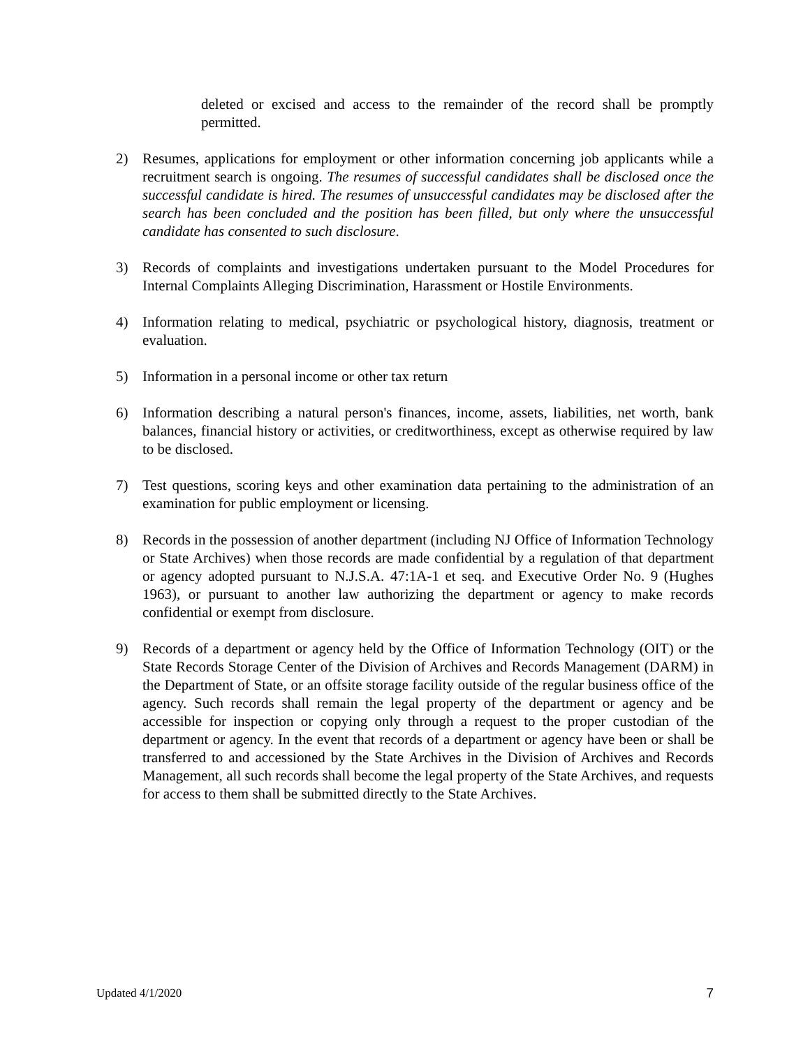deleted or excised and access to the remainder of the record shall be promptly permitted.
2) Resumes, applications for employment or other information concerning job applicants while a recruitment search is ongoing. The resumes of successful candidates shall be disclosed once the successful candidate is hired. The resumes of unsuccessful candidates may be disclosed after the search has been concluded and the position has been filled, but only where the unsuccessful candidate has consented to such disclosure.
3) Records of complaints and investigations undertaken pursuant to the Model Procedures for Internal Complaints Alleging Discrimination, Harassment or Hostile Environments.
4) Information relating to medical, psychiatric or psychological history, diagnosis, treatment or evaluation.
5) Information in a personal income or other tax return
6) Information describing a natural person's finances, income, assets, liabilities, net worth, bank balances, financial history or activities, or creditworthiness, except as otherwise required by law to be disclosed.
7) Test questions, scoring keys and other examination data pertaining to the administration of an examination for public employment or licensing.
8) Records in the possession of another department (including NJ Office of Information Technology or State Archives) when those records are made confidential by a regulation of that department or agency adopted pursuant to N.J.S.A. 47:1A-1 et seq. and Executive Order No. 9 (Hughes 1963), or pursuant to another law authorizing the department or agency to make records confidential or exempt from disclosure.
9) Records of a department or agency held by the Office of Information Technology (OIT) or the State Records Storage Center of the Division of Archives and Records Management (DARM) in the Department of State, or an offsite storage facility outside of the regular business office of the agency. Such records shall remain the legal property of the department or agency and be accessible for inspection or copying only through a request to the proper custodian of the department or agency. In the event that records of a department or agency have been or shall be transferred to and accessioned by the State Archives in the Division of Archives and Records Management, all such records shall become the legal property of the State Archives, and requests for access to them shall be submitted directly to the State Archives.
Updated 4/1/2020 7